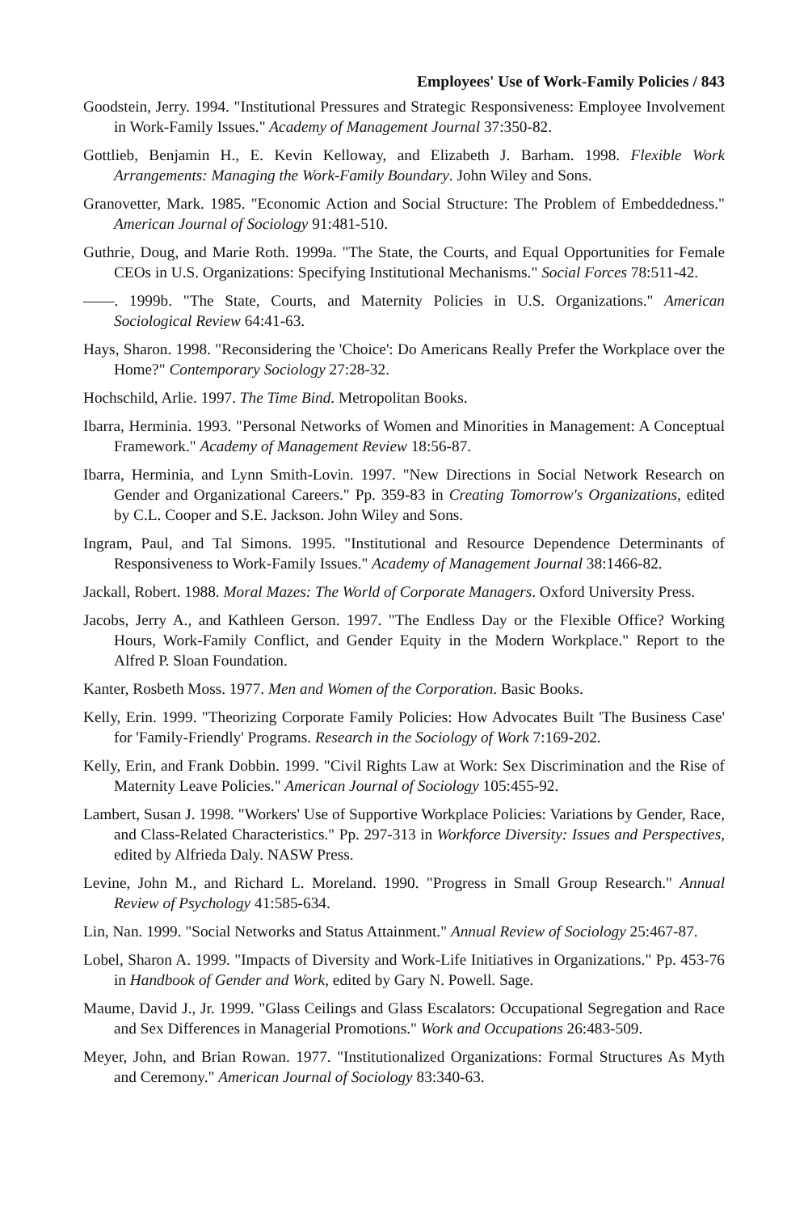Employees' Use of Work-Family Policies / 843
Goodstein, Jerry. 1994. "Institutional Pressures and Strategic Responsiveness: Employee Involvement in Work-Family Issues." Academy of Management Journal 37:350-82.
Gottlieb, Benjamin H., E. Kevin Kelloway, and Elizabeth J. Barham. 1998. Flexible Work Arrangements: Managing the Work-Family Boundary. John Wiley and Sons.
Granovetter, Mark. 1985. "Economic Action and Social Structure: The Problem of Embeddedness." American Journal of Sociology 91:481-510.
Guthrie, Doug, and Marie Roth. 1999a. "The State, the Courts, and Equal Opportunities for Female CEOs in U.S. Organizations: Specifying Institutional Mechanisms." Social Forces 78:511-42.
——. 1999b. "The State, Courts, and Maternity Policies in U.S. Organizations." American Sociological Review 64:41-63.
Hays, Sharon. 1998. "Reconsidering the 'Choice': Do Americans Really Prefer the Workplace over the Home?" Contemporary Sociology 27:28-32.
Hochschild, Arlie. 1997. The Time Bind. Metropolitan Books.
Ibarra, Herminia. 1993. "Personal Networks of Women and Minorities in Management: A Conceptual Framework." Academy of Management Review 18:56-87.
Ibarra, Herminia, and Lynn Smith-Lovin. 1997. "New Directions in Social Network Research on Gender and Organizational Careers." Pp. 359-83 in Creating Tomorrow's Organizations, edited by C.L. Cooper and S.E. Jackson. John Wiley and Sons.
Ingram, Paul, and Tal Simons. 1995. "Institutional and Resource Dependence Determinants of Responsiveness to Work-Family Issues." Academy of Management Journal 38:1466-82.
Jackall, Robert. 1988. Moral Mazes: The World of Corporate Managers. Oxford University Press.
Jacobs, Jerry A., and Kathleen Gerson. 1997. "The Endless Day or the Flexible Office? Working Hours, Work-Family Conflict, and Gender Equity in the Modern Workplace." Report to the Alfred P. Sloan Foundation.
Kanter, Rosbeth Moss. 1977. Men and Women of the Corporation. Basic Books.
Kelly, Erin. 1999. "Theorizing Corporate Family Policies: How Advocates Built 'The Business Case' for 'Family-Friendly' Programs. Research in the Sociology of Work 7:169-202.
Kelly, Erin, and Frank Dobbin. 1999. "Civil Rights Law at Work: Sex Discrimination and the Rise of Maternity Leave Policies." American Journal of Sociology 105:455-92.
Lambert, Susan J. 1998. "Workers' Use of Supportive Workplace Policies: Variations by Gender, Race, and Class-Related Characteristics." Pp. 297-313 in Workforce Diversity: Issues and Perspectives, edited by Alfrieda Daly. NASW Press.
Levine, John M., and Richard L. Moreland. 1990. "Progress in Small Group Research." Annual Review of Psychology 41:585-634.
Lin, Nan. 1999. "Social Networks and Status Attainment." Annual Review of Sociology 25:467-87.
Lobel, Sharon A. 1999. "Impacts of Diversity and Work-Life Initiatives in Organizations." Pp. 453-76 in Handbook of Gender and Work, edited by Gary N. Powell. Sage.
Maume, David J., Jr. 1999. "Glass Ceilings and Glass Escalators: Occupational Segregation and Race and Sex Differences in Managerial Promotions." Work and Occupations 26:483-509.
Meyer, John, and Brian Rowan. 1977. "Institutionalized Organizations: Formal Structures As Myth and Ceremony." American Journal of Sociology 83:340-63.